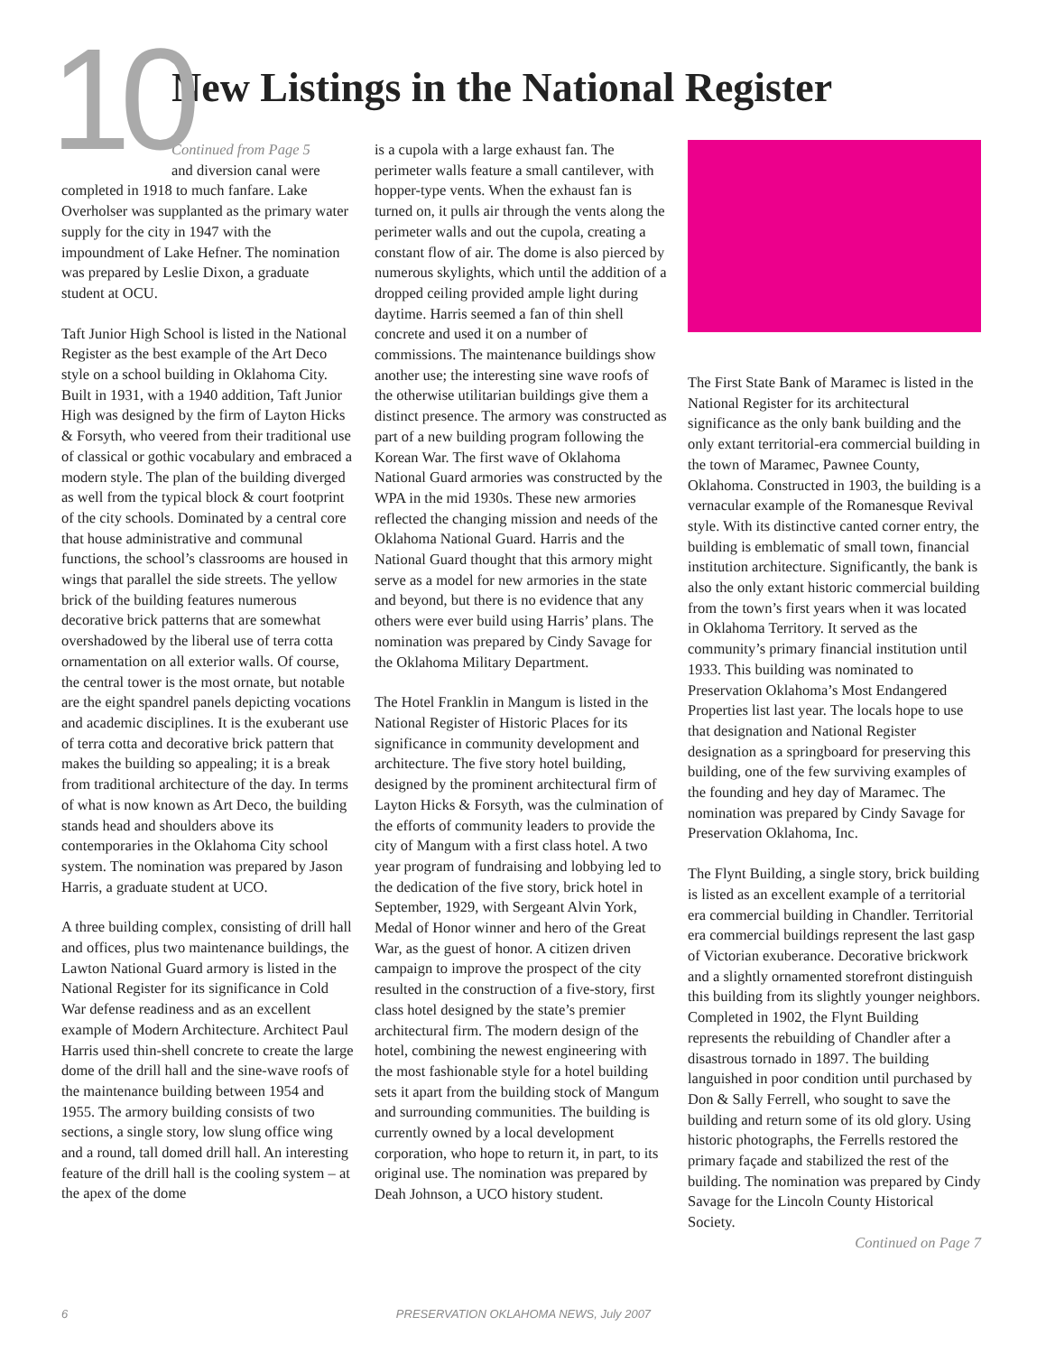10
New Listings in the National Register
Continued from Page 5
and diversion canal were completed in 1918 to much fanfare. Lake Overholser was supplanted as the primary water supply for the city in 1947 with the impoundment of Lake Hefner. The nomination was prepared by Leslie Dixon, a graduate student at OCU.
Taft Junior High School is listed in the National Register as the best example of the Art Deco style on a school building in Oklahoma City. Built in 1931, with a 1940 addition, Taft Junior High was designed by the firm of Layton Hicks & Forsyth, who veered from their traditional use of classical or gothic vocabulary and embraced a modern style. The plan of the building diverged as well from the typical block & court footprint of the city schools. Dominated by a central core that house administrative and communal functions, the school’s classrooms are housed in wings that parallel the side streets. The yellow brick of the building features numerous decorative brick patterns that are somewhat overshadowed by the liberal use of terra cotta ornamentation on all exterior walls. Of course, the central tower is the most ornate, but notable are the eight spandrel panels depicting vocations and academic disciplines. It is the exuberant use of terra cotta and decorative brick pattern that makes the building so appealing; it is a break from traditional architecture of the day. In terms of what is now known as Art Deco, the building stands head and shoulders above its contemporaries in the Oklahoma City school system. The nomination was prepared by Jason Harris, a graduate student at UCO.
A three building complex, consisting of drill hall and offices, plus two maintenance buildings, the Lawton National Guard armory is listed in the National Register for its significance in Cold War defense readiness and as an excellent example of Modern Architecture. Architect Paul Harris used thin-shell concrete to create the large dome of the drill hall and the sine-wave roofs of the maintenance building between 1954 and 1955. The armory building consists of two sections, a single story, low slung office wing and a round, tall domed drill hall. An interesting feature of the drill hall is the cooling system – at the apex of the dome
is a cupola with a large exhaust fan. The perimeter walls feature a small cantilever, with hopper-type vents. When the exhaust fan is turned on, it pulls air through the vents along the perimeter walls and out the cupola, creating a constant flow of air. The dome is also pierced by numerous skylights, which until the addition of a dropped ceiling provided ample light during daytime. Harris seemed a fan of thin shell concrete and used it on a number of commissions. The maintenance buildings show another use; the interesting sine wave roofs of the otherwise utilitarian buildings give them a distinct presence. The armory was constructed as part of a new building program following the Korean War. The first wave of Oklahoma National Guard armories was constructed by the WPA in the mid 1930s. These new armories reflected the changing mission and needs of the Oklahoma National Guard. Harris and the National Guard thought that this armory might serve as a model for new armories in the state and beyond, but there is no evidence that any others were ever build using Harris’ plans. The nomination was prepared by Cindy Savage for the Oklahoma Military Department.
The Hotel Franklin in Mangum is listed in the National Register of Historic Places for its significance in community development and architecture. The five story hotel building, designed by the prominent architectural firm of Layton Hicks & Forsyth, was the culmination of the efforts of community leaders to provide the city of Mangum with a first class hotel. A two year program of fundraising and lobbying led to the dedication of the five story, brick hotel in September, 1929, with Sergeant Alvin York, Medal of Honor winner and hero of the Great War, as the guest of honor. A citizen driven campaign to improve the prospect of the city resulted in the construction of a five-story, first class hotel designed by the state’s premier architectural firm. The modern design of the hotel, combining the newest engineering with the most fashionable style for a hotel building sets it apart from the building stock of Mangum and surrounding communities. The building is currently owned by a local development corporation, who hope to return it, in part, to its original use. The nomination was prepared by Deah Johnson, a UCO history student.
The First State Bank of Maramec is listed in the National Register for its architectural significance as the only bank building and the only extant territorial-era commercial building in the town of Maramec, Pawnee County, Oklahoma. Constructed in 1903, the building is a vernacular example of the Romanesque Revival style. With its distinctive canted corner entry, the building is emblematic of small town, financial institution architecture. Significantly, the bank is also the only extant historic commercial building from the town’s first years when it was located in Oklahoma Territory. It served as the community’s primary financial institution until 1933. This building was nominated to Preservation Oklahoma’s Most Endangered Properties list last year. The locals hope to use that designation and National Register designation as a springboard for preserving this building, one of the few surviving examples of the founding and hey day of Maramec. The nomination was prepared by Cindy Savage for Preservation Oklahoma, Inc.
The Flynt Building, a single story, brick building is listed as an excellent example of a territorial era commercial building in Chandler. Territorial era commercial buildings represent the last gasp of Victorian exuberance. Decorative brickwork and a slightly ornamented storefront distinguish this building from its slightly younger neighbors. Completed in 1902, the Flynt Building represents the rebuilding of Chandler after a disastrous tornado in 1897. The building languished in poor condition until purchased by Don & Sally Ferrell, who sought to save the building and return some of its old glory. Using historic photographs, the Ferrells restored the primary façade and stabilized the rest of the building. The nomination was prepared by Cindy Savage for the Lincoln County Historical Society.
Continued on Page 7
6 PRESERVATION OKLAHOMA NEWS, July 2007